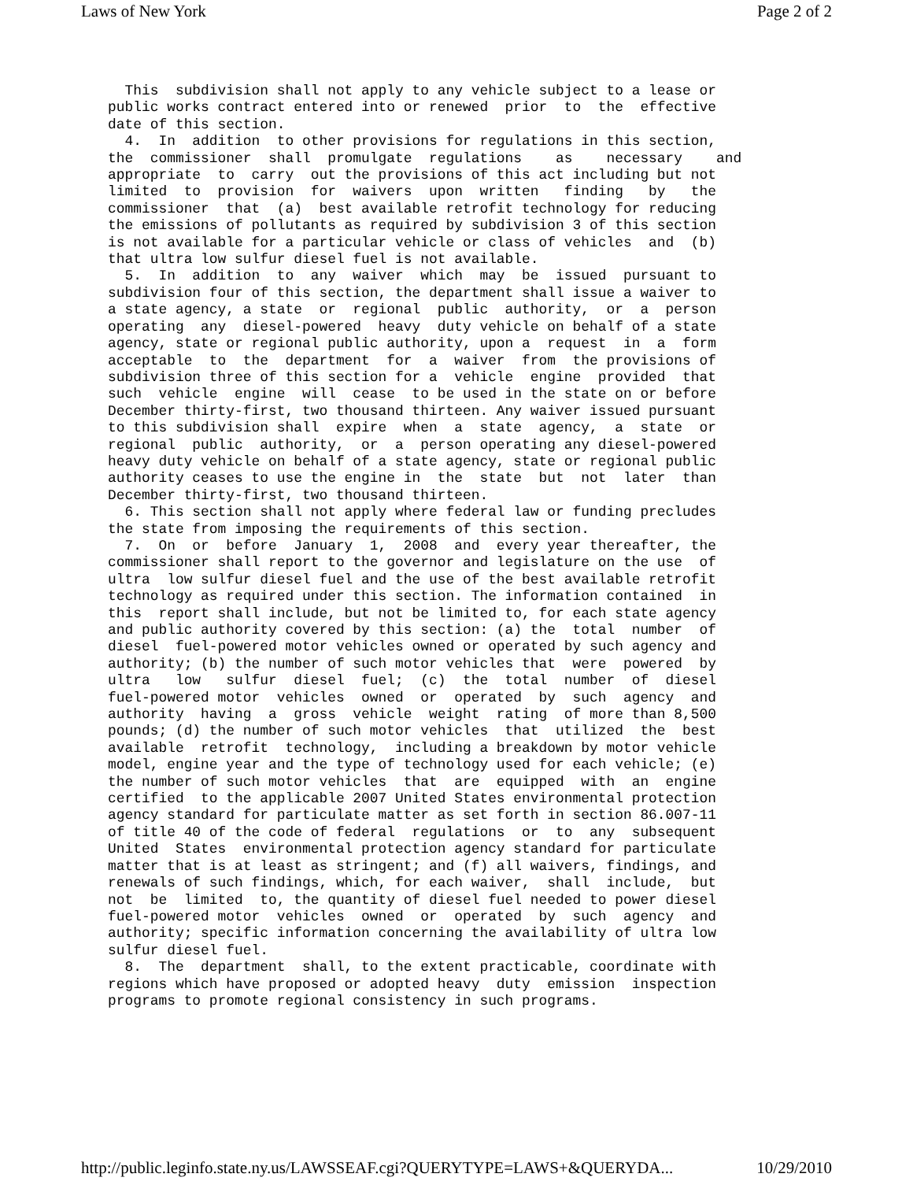Laws of New York Page 2 of 2
  This  subdivision shall not apply to any vehicle subject to a lease or
public works contract entered into or renewed  prior  to  the  effective
date of this section.
  4.  In  addition  to other provisions for regulations in this section,
the  commissioner  shall  promulgate  regulations    as    necessary    and
appropriate  to  carry  out the provisions of this act including but not
limited  to  provision  for  waivers  upon  written   finding   by   the
commissioner  that  (a)  best available retrofit technology for reducing
the emissions of pollutants as required by subdivision 3 of this section
is not available for a particular vehicle or class of vehicles  and  (b)
that ultra low sulfur diesel fuel is not available.
  5.  In  addition  to  any  waiver  which  may  be  issued  pursuant to
subdivision four of this section, the department shall issue a waiver to
a state agency, a state  or  regional  public  authority,  or  a  person
operating  any  diesel-powered  heavy  duty vehicle on behalf of a state
agency, state or regional public authority, upon a  request  in  a  form
acceptable  to  the  department  for  a  waiver  from  the provisions of
subdivision three of this section for a  vehicle  engine  provided  that
such  vehicle  engine  will  cease  to be used in the state on or before
December thirty-first, two thousand thirteen. Any waiver issued pursuant
to this subdivision shall  expire  when  a  state  agency,  a  state  or
regional  public  authority,  or  a  person operating any diesel-powered
heavy duty vehicle on behalf of a state agency, state or regional public
authority ceases to use the engine in  the  state  but  not  later  than
December thirty-first, two thousand thirteen.
  6. This section shall not apply where federal law or funding precludes
the state from imposing the requirements of this section.
  7.  On  or  before  January  1,  2008  and  every year thereafter, the
commissioner shall report to the governor and legislature on the use  of
ultra  low sulfur diesel fuel and the use of the best available retrofit
technology as required under this section. The information contained  in
this  report shall include, but not be limited to, for each state agency
and public authority covered by this section: (a) the  total  number  of
diesel  fuel-powered motor vehicles owned or operated by such agency and
authority; (b) the number of such motor vehicles that  were  powered  by
ultra   low   sulfur  diesel  fuel;  (c)  the  total  number  of  diesel
fuel-powered motor  vehicles  owned  or  operated  by  such  agency  and
authority  having  a  gross  vehicle  weight  rating  of more than 8,500
pounds; (d) the number of such motor vehicles  that  utilized  the  best
available  retrofit  technology,  including a breakdown by motor vehicle
model, engine year and the type of technology used for each vehicle; (e)
the number of such motor vehicles  that  are  equipped  with  an  engine
certified  to the applicable 2007 United States environmental protection
agency standard for particulate matter as set forth in section 86.007-11
of title 40 of the code of federal  regulations  or  to  any  subsequent
United  States  environmental protection agency standard for particulate
matter that is at least as stringent; and (f) all waivers, findings, and
renewals of such findings, which, for each waiver,  shall  include,  but
not  be  limited  to, the quantity of diesel fuel needed to power diesel
fuel-powered motor  vehicles  owned  or  operated  by  such  agency  and
authority; specific information concerning the availability of ultra low
sulfur diesel fuel.
  8.  The  department  shall, to the extent practicable, coordinate with
regions which have proposed or adopted heavy  duty  emission  inspection
programs to promote regional consistency in such programs.
http://public.leginfo.state.ny.us/LAWSSEAF.cgi?QUERYTYPE=LAWS+&QUERYDA... 10/29/2010